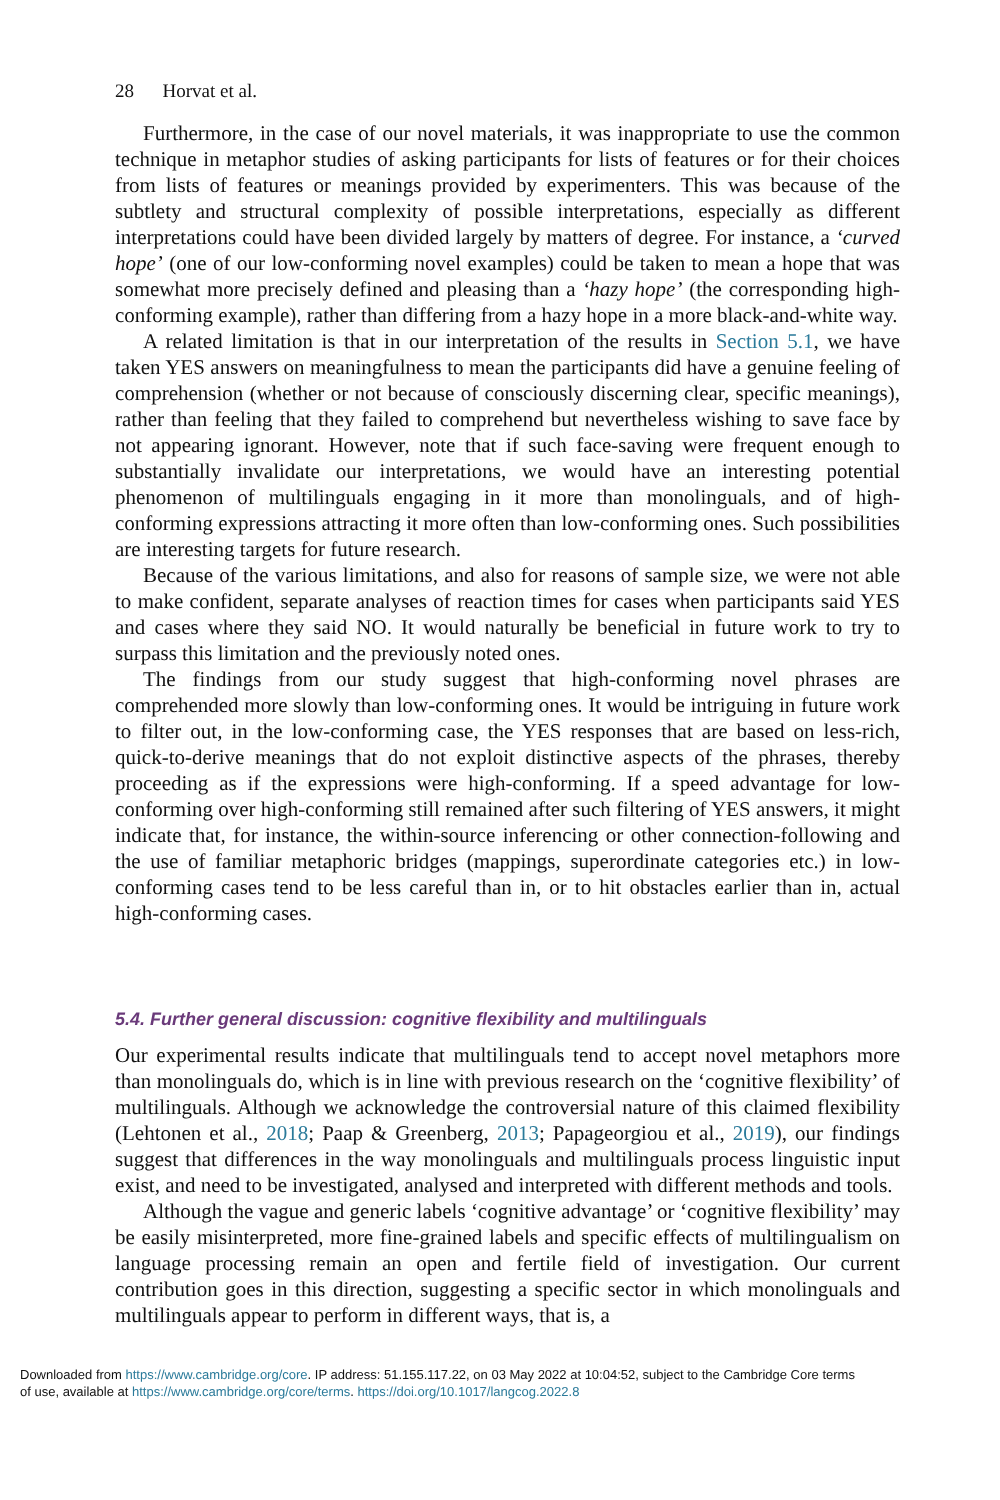28 Horvat et al.
Furthermore, in the case of our novel materials, it was inappropriate to use the common technique in metaphor studies of asking participants for lists of features or for their choices from lists of features or meanings provided by experimenters. This was because of the subtlety and structural complexity of possible interpretations, especially as different interpretations could have been divided largely by matters of degree. For instance, a ‘curved hope’ (one of our low-conforming novel examples) could be taken to mean a hope that was somewhat more precisely defined and pleasing than a ‘hazy hope’ (the corresponding high-conforming example), rather than differing from a hazy hope in a more black-and-white way.
A related limitation is that in our interpretation of the results in Section 5.1, we have taken YES answers on meaningfulness to mean the participants did have a genuine feeling of comprehension (whether or not because of consciously discerning clear, specific meanings), rather than feeling that they failed to comprehend but nevertheless wishing to save face by not appearing ignorant. However, note that if such face-saving were frequent enough to substantially invalidate our interpretations, we would have an interesting potential phenomenon of multilinguals engaging in it more than monolinguals, and of high-conforming expressions attracting it more often than low-conforming ones. Such possibilities are interesting targets for future research.
Because of the various limitations, and also for reasons of sample size, we were not able to make confident, separate analyses of reaction times for cases when participants said YES and cases where they said NO. It would naturally be beneficial in future work to try to surpass this limitation and the previously noted ones.
The findings from our study suggest that high-conforming novel phrases are comprehended more slowly than low-conforming ones. It would be intriguing in future work to filter out, in the low-conforming case, the YES responses that are based on less-rich, quick-to-derive meanings that do not exploit distinctive aspects of the phrases, thereby proceeding as if the expressions were high-conforming. If a speed advantage for low-conforming over high-conforming still remained after such filtering of YES answers, it might indicate that, for instance, the within-source inferencing or other connection-following and the use of familiar metaphoric bridges (mappings, superordinate categories etc.) in low-conforming cases tend to be less careful than in, or to hit obstacles earlier than in, actual high-conforming cases.
5.4. Further general discussion: cognitive flexibility and multilinguals
Our experimental results indicate that multilinguals tend to accept novel metaphors more than monolinguals do, which is in line with previous research on the ‘cognitive flexibility’ of multilinguals. Although we acknowledge the controversial nature of this claimed flexibility (Lehtonen et al., 2018; Paap & Greenberg, 2013; Papageorgiou et al., 2019), our findings suggest that differences in the way monolinguals and multilinguals process linguistic input exist, and need to be investigated, analysed and interpreted with different methods and tools.
Although the vague and generic labels ‘cognitive advantage’ or ‘cognitive flexibility’ may be easily misinterpreted, more fine-grained labels and specific effects of multilingualism on language processing remain an open and fertile field of investigation. Our current contribution goes in this direction, suggesting a specific sector in which monolinguals and multilinguals appear to perform in different ways, that is, a
Downloaded from https://www.cambridge.org/core. IP address: 51.155.117.22, on 03 May 2022 at 10:04:52, subject to the Cambridge Core terms
of use, available at https://www.cambridge.org/core/terms. https://doi.org/10.1017/langcog.2022.8